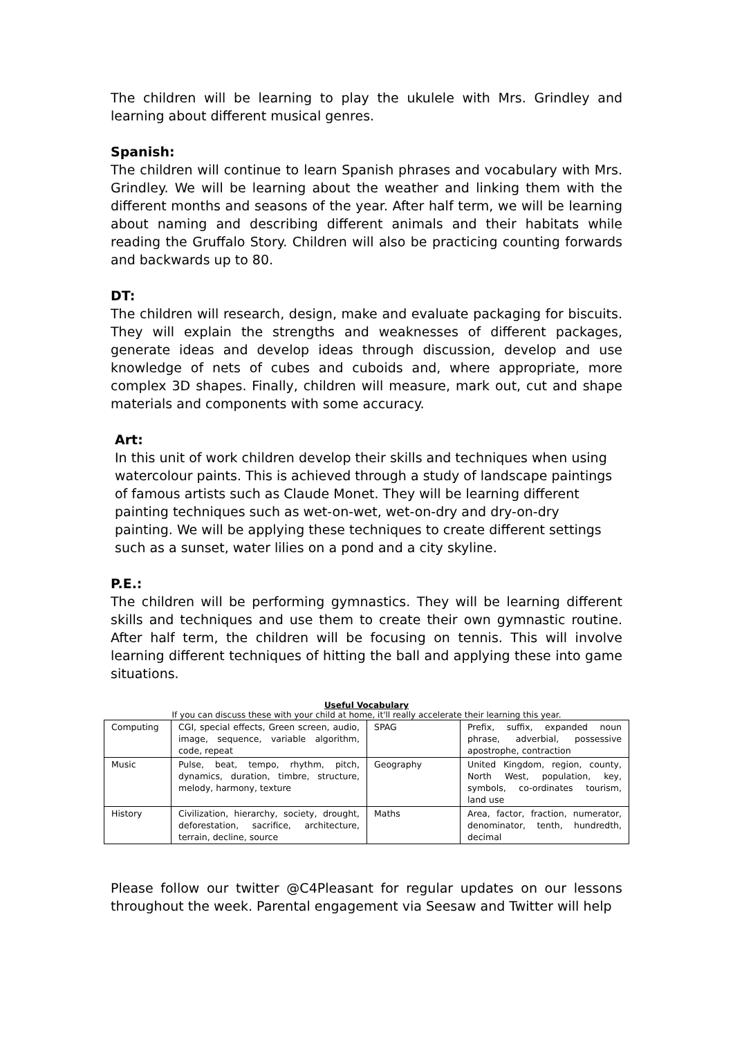The children will be learning to play the ukulele with Mrs. Grindley and learning about different musical genres.
Spanish:
The children will continue to learn Spanish phrases and vocabulary with Mrs. Grindley. We will be learning about the weather and linking them with the different months and seasons of the year. After half term, we will be learning about naming and describing different animals and their habitats while reading the Gruffalo Story. Children will also be practicing counting forwards and backwards up to 80.
DT:
The children will research, design, make and evaluate packaging for biscuits. They will explain the strengths and weaknesses of different packages, generate ideas and develop ideas through discussion, develop and use knowledge of nets of cubes and cuboids and, where appropriate, more complex 3D shapes. Finally, children will measure, mark out, cut and shape materials and components with some accuracy.
Art:
In this unit of work children develop their skills and techniques when using watercolour paints. This is achieved through a study of landscape paintings of famous artists such as Claude Monet. They will be learning different painting techniques such as wet-on-wet, wet-on-dry and dry-on-dry painting. We will be applying these techniques to create different settings such as a sunset, water lilies on a pond and a city skyline.
P.E.:
The children will be performing gymnastics. They will be learning different skills and techniques and use them to create their own gymnastic routine. After half term, the children will be focusing on tennis. This will involve learning different techniques of hitting the ball and applying these into game situations.
Useful Vocabulary
If you can discuss these with your child at home, it'll really accelerate their learning this year.
| Computing | CGI, special effects, Green screen, audio, image, sequence, variable algorithm, code, repeat | SPAG | Prefix, suffix, expanded noun phrase, adverbial, possessive apostrophe, contraction |
| Music | Pulse, beat, tempo, rhythm, pitch, dynamics, duration, timbre, structure, melody, harmony, texture | Geography | United Kingdom, region, county, North West, population, key, symbols, co-ordinates tourism, land use |
| History | Civilization, hierarchy, society, drought, deforestation, sacrifice, architecture, terrain, decline, source | Maths | Area, factor, fraction, numerator, denominator, tenth, hundredth, decimal |
Please follow our twitter @C4Pleasant for regular updates on our lessons throughout the week. Parental engagement via Seesaw and Twitter will help